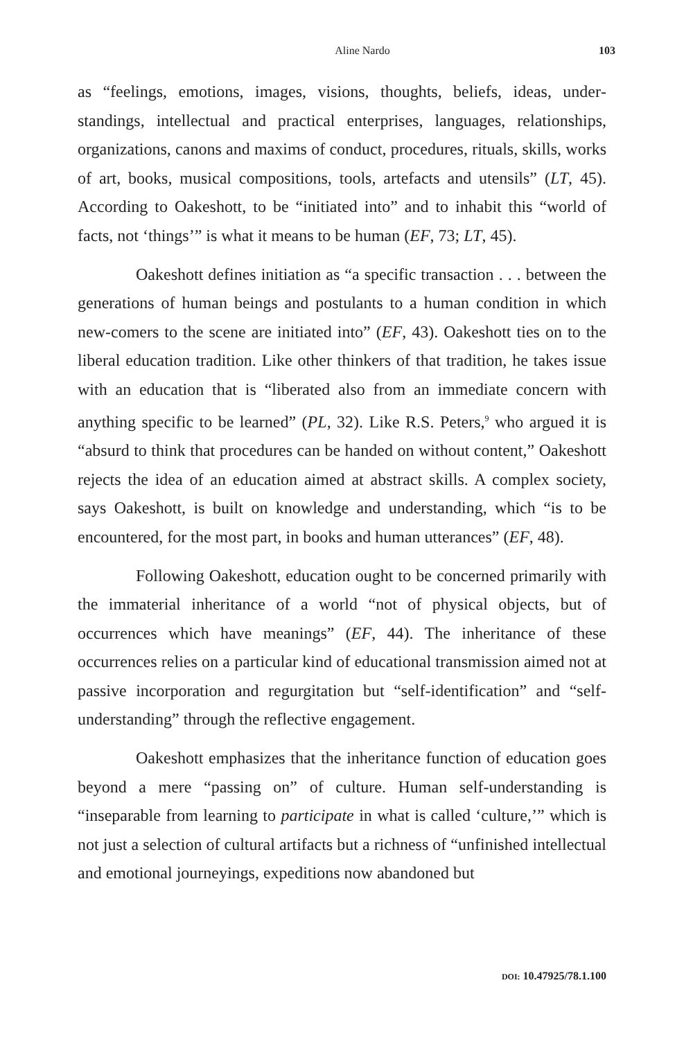Aline Nardo 103
as “feelings, emotions, images, visions, thoughts, beliefs, ideas, under­standings, intellectual and practical enterprises, languages, relationships, organizations, canons and maxims of conduct, procedures, rituals, skills, works of art, books, musical compositions, tools, artefacts and utensils” (LT, 45). According to Oakeshott, to be “initiated into” and to inhabit this “world of facts, not ‘things’” is what it means to be human (EF, 73; LT, 45).
Oakeshott defines initiation as “a specific transaction . . . between the generations of human beings and postulants to a human condition in which new-comers to the scene are initiated into” (EF, 43). Oakeshott ties on to the liberal education tradition. Like other thinkers of that tra­dition, he takes issue with an education that is “liberated also from an immediate concern with anything specific to be learned” (PL, 32). Like R.S. Peters,<sup>9</sup> who argued it is “absurd to think that procedures can be handed on without content,” Oakeshott rejects the idea of an education aimed at abstract skills. A complex society, says Oakeshott, is built on knowledge and understanding, which “is to be encountered, for the most part, in books and human utterances” (EF, 48).
Following Oakeshott, education ought to be concerned primarily with the immaterial inheritance of a world “not of physical objects, but of occurrences which have meanings” (EF, 44). The inheritance of these occurrences relies on a particular kind of educational transmission aimed not at passive incorporation and regurgitation but “self-identification” and “self-understanding” through the reflective engagement.
Oakeshott emphasizes that the inheritance function of education goes beyond a mere “passing on” of culture. Human self-understanding is “inseparable from learning to participate in what is called ‘culture,’” which is not just a selection of cultural artifacts but a richness of “unfinished intellectual and emotional journeyings, expeditions now abandoned but
DOI: 10.47925/78.1.100